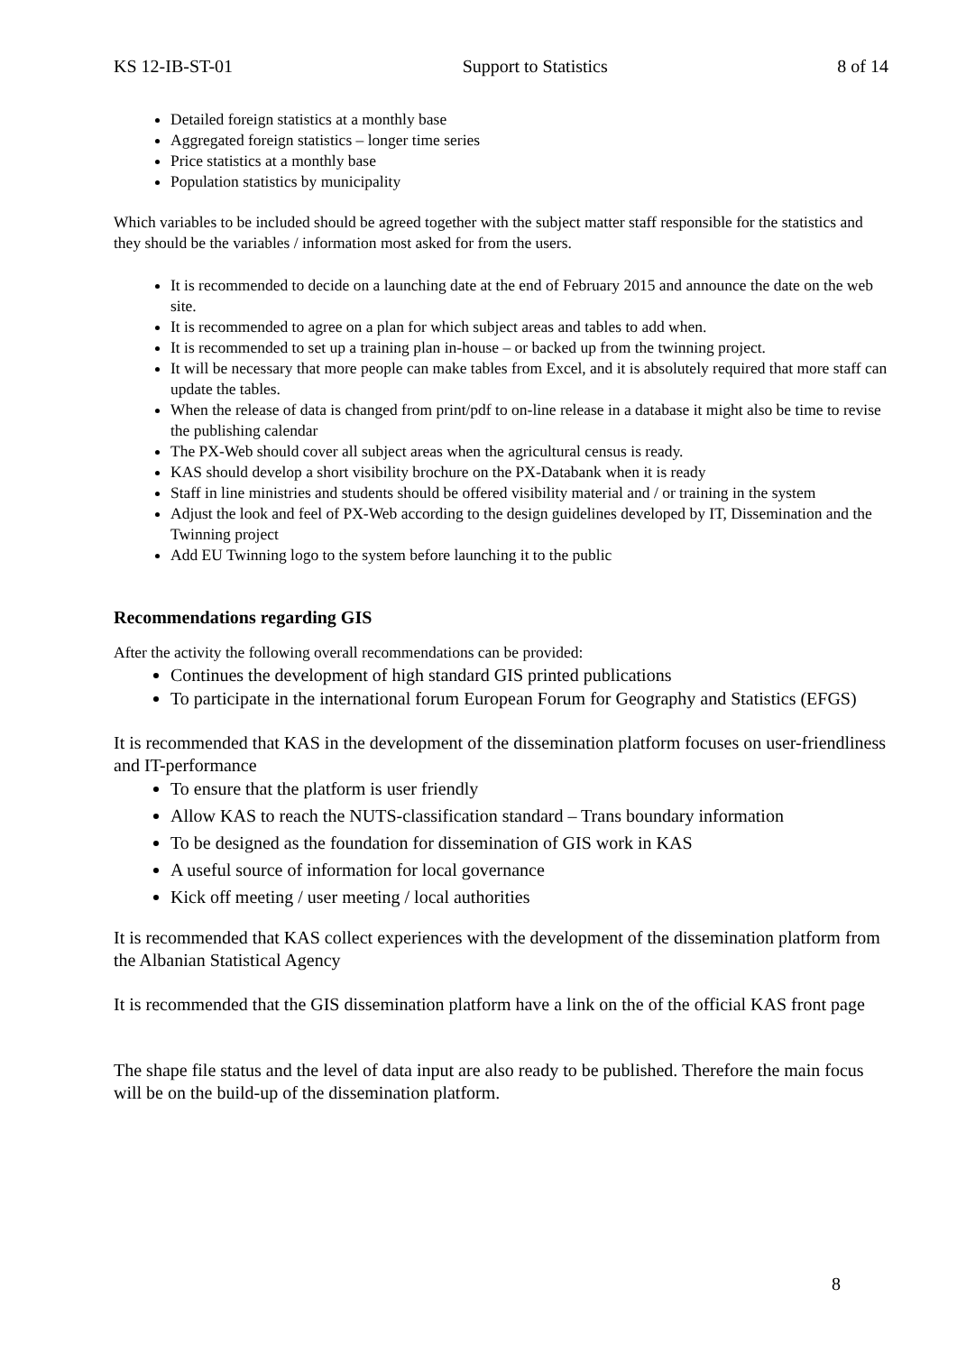KS 12-IB-ST-01 Support to Statistics 8 of 14
Detailed foreign statistics at a monthly base
Aggregated foreign statistics – longer time series
Price statistics at a monthly base
Population statistics by municipality
Which variables to be included should be agreed together with the subject matter staff responsible for the statistics and they should be the variables / information most asked for from the users.
It is recommended to decide on a launching date at the end of February 2015 and announce the date on the web site.
It is recommended to agree on a plan for which subject areas and tables to add when.
It is recommended to set up a training plan in-house – or backed up from the twinning project.
It will be necessary that more people can make tables from Excel, and it is absolutely required that more staff can update the tables.
When the release of data is changed from print/pdf to on-line release in a database it might also be time to revise the publishing calendar
The PX-Web should cover all subject areas when the agricultural census is ready.
KAS should develop a short visibility brochure on the PX-Databank when it is ready
Staff in line ministries and students should be offered visibility material and / or training in the system
Adjust the look and feel of PX-Web according to the design guidelines developed by IT, Dissemination and the Twinning project
Add EU Twinning logo to the system before launching it to the public
Recommendations regarding GIS
After the activity the following overall recommendations can be provided:
Continues the development of high standard GIS printed publications
To participate in the international forum European Forum for Geography and Statistics (EFGS)
It is recommended that KAS in the development of the dissemination platform focuses on user-friendliness and IT-performance
To ensure that the platform is user friendly
Allow KAS to reach the NUTS-classification standard – Trans boundary information
To be designed as the foundation for dissemination of GIS work in KAS
A useful source of information for local governance
Kick off meeting / user meeting / local authorities
It is recommended that KAS collect experiences with the development of the dissemination platform from the Albanian Statistical Agency
It is recommended that the GIS dissemination platform have a link on the of the official KAS front page
The shape file status and the level of data input are also ready to be published. Therefore the main focus will be on the build-up of the dissemination platform.
8